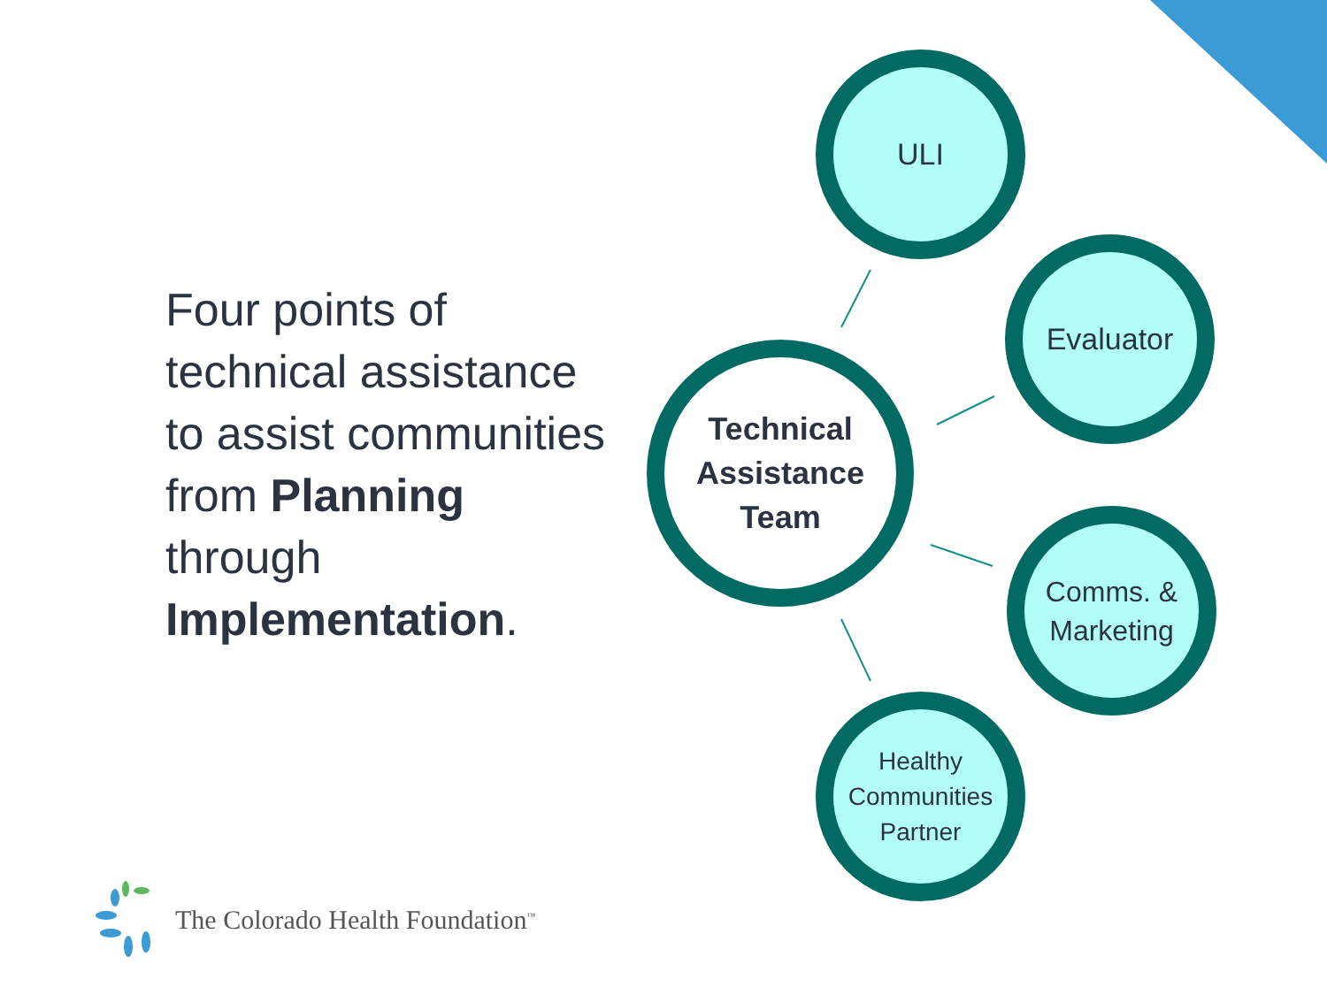Four points of technical assistance to assist communities from Planning through Implementation.
Technical
Assistance
Team
ULI
Evaluator
Comms. &
Marketing
Healthy
Communities
Partner
The Colorado Health Foundation<sup>™</sup>